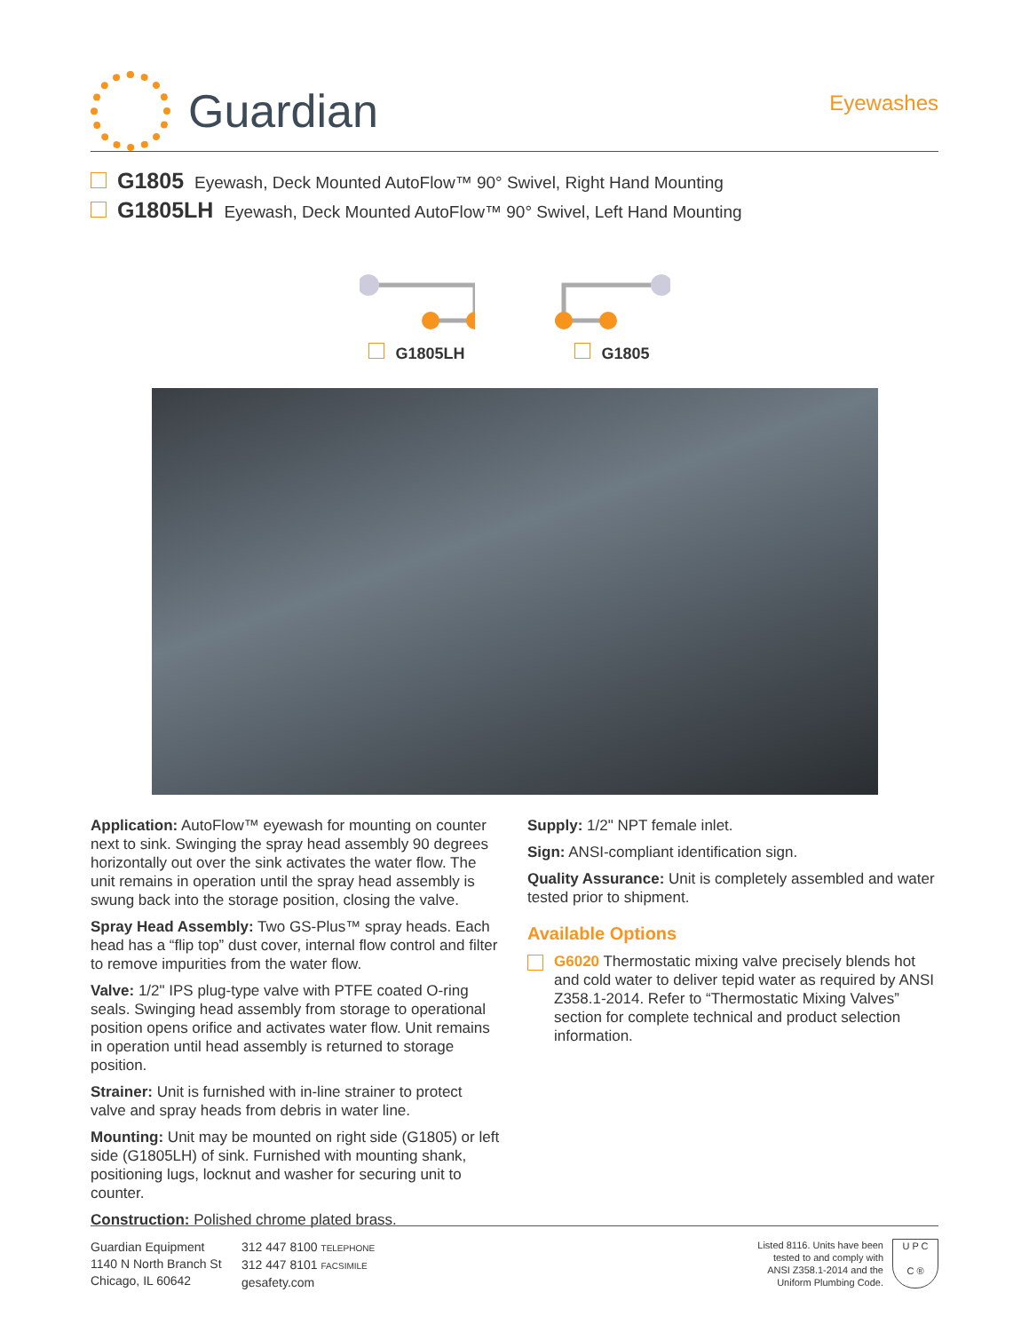Guardian
Eyewashes
G1805 Eyewash, Deck Mounted AutoFlow™ 90° Swivel, Right Hand Mounting
G1805LH Eyewash, Deck Mounted AutoFlow™ 90° Swivel, Left Hand Mounting
G1805LH
G1805
Application: AutoFlow™ eyewash for mounting on counter next to sink. Swinging the spray head assembly 90 degrees horizontally out over the sink activates the water flow. The unit remains in operation until the spray head assembly is swung back into the storage position, closing the valve.
Spray Head Assembly: Two GS-Plus™ spray heads. Each head has a “flip top” dust cover, internal flow control and filter to remove impurities from the water flow.
Valve: 1/2" IPS plug-type valve with PTFE coated O-ring seals. Swinging head assembly from storage to operational position opens orifice and activates water flow. Unit remains in operation until head assembly is returned to storage position.
Strainer: Unit is furnished with in-line strainer to protect valve and spray heads from debris in water line.
Mounting: Unit may be mounted on right side (G1805) or left side (G1805LH) of sink. Furnished with mounting shank, positioning lugs, locknut and washer for securing unit to counter.
Construction: Polished chrome plated brass.
Supply: 1/2" NPT female inlet.
Sign: ANSI-compliant identification sign.
Quality Assurance: Unit is completely assembled and water tested prior to shipment.
Available Options
G6020 Thermostatic mixing valve precisely blends hot and cold water to deliver tepid water as required by ANSI Z358.1-2014. Refer to “Thermostatic Mixing Valves” section for complete technical and product selection information.
Guardian Equipment
1140 N North Branch St
Chicago, IL 60642
312 447 8100 TELEPHONE
312 447 8101 FACSIMILE
gesafety.com
Listed 8116. Units have been
tested to and comply with
ANSI Z358.1-2014 and the
Uniform Plumbing Code.
U P C
C ®